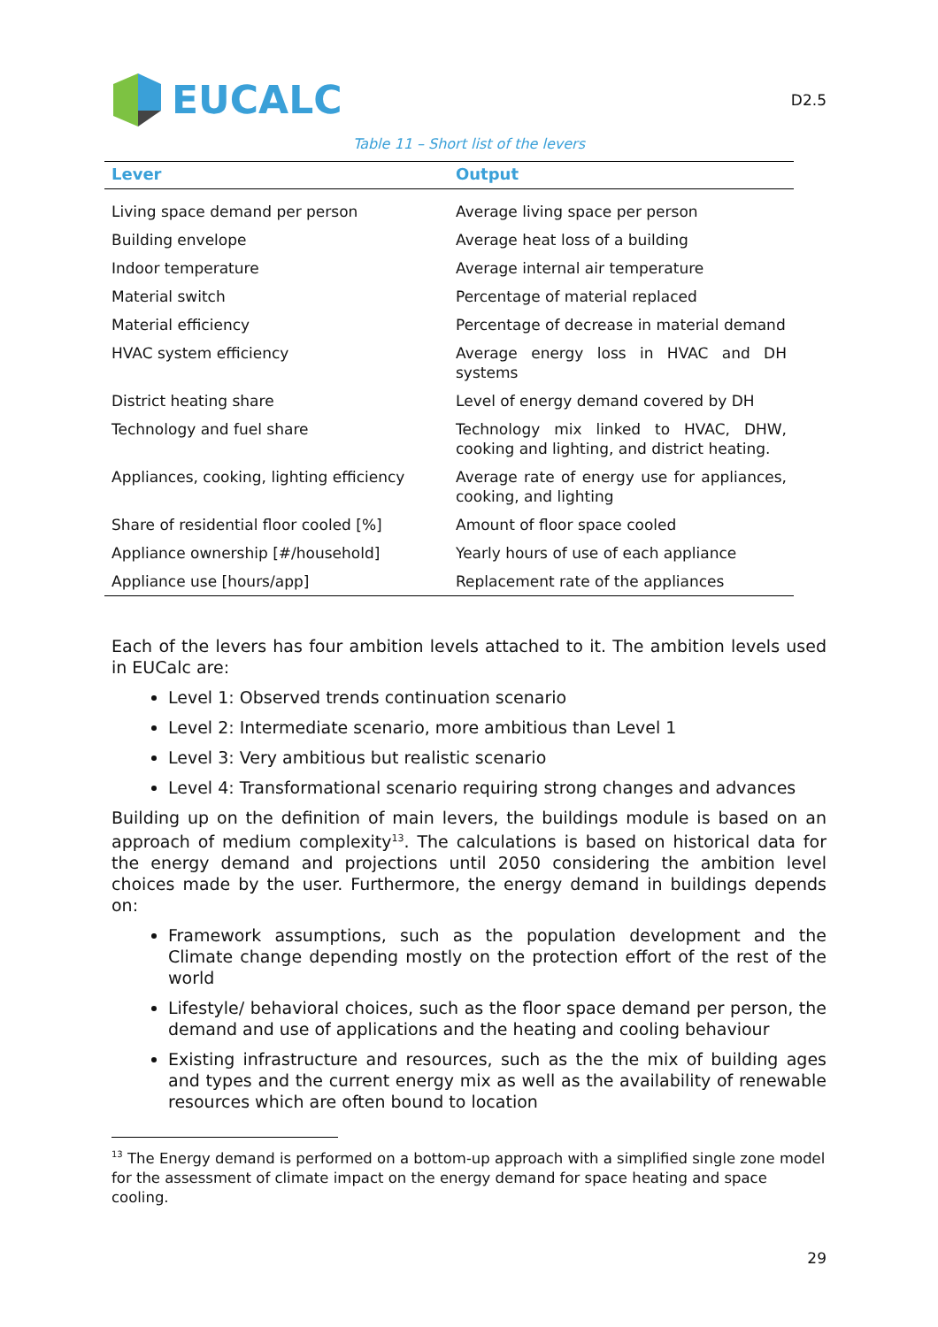EUCALC
D2.5
Table 11 – Short list of the levers
| Lever | Output |
| --- | --- |
| Living space demand per person | Average living space per person |
| Building envelope | Average heat loss of a building |
| Indoor temperature | Average internal air temperature |
| Material switch | Percentage of material replaced |
| Material efficiency | Percentage of decrease in material demand |
| HVAC system efficiency | Average energy loss in HVAC and DH systems |
| District heating share | Level of energy demand covered by DH |
| Technology and fuel share | Technology mix linked to HVAC, DHW, cooking and lighting, and district heating. |
| Appliances, cooking, lighting efficiency | Average rate of energy use for appliances, cooking, and lighting |
| Share of residential floor cooled [%] | Amount of floor space cooled |
| Appliance ownership [#/household] | Yearly hours of use of each appliance |
| Appliance use [hours/app] | Replacement rate of the appliances |
Each of the levers has four ambition levels attached to it. The ambition levels used in EUCalc are:
Level 1: Observed trends continuation scenario
Level 2: Intermediate scenario, more ambitious than Level 1
Level 3: Very ambitious but realistic scenario
Level 4: Transformational scenario requiring strong changes and advances
Building up on the definition of main levers, the buildings module is based on an approach of medium complexity<sup>13</sup>. The calculations is based on historical data for the energy demand and projections until 2050 considering the ambition level choices made by the user. Furthermore, the energy demand in buildings depends on:
Framework assumptions, such as the population development and the Climate change depending mostly on the protection effort of the rest of the world
Lifestyle/ behavioral choices, such as the floor space demand per person, the demand and use of applications and the heating and cooling behaviour
Existing infrastructure and resources, such as the the mix of building ages and types and the current energy mix as well as the availability of renewable resources which are often bound to location
<sup>13</sup> The Energy demand is performed on a bottom-up approach with a simplified single zone model for the assessment of climate impact on the energy demand for space heating and space cooling.
29